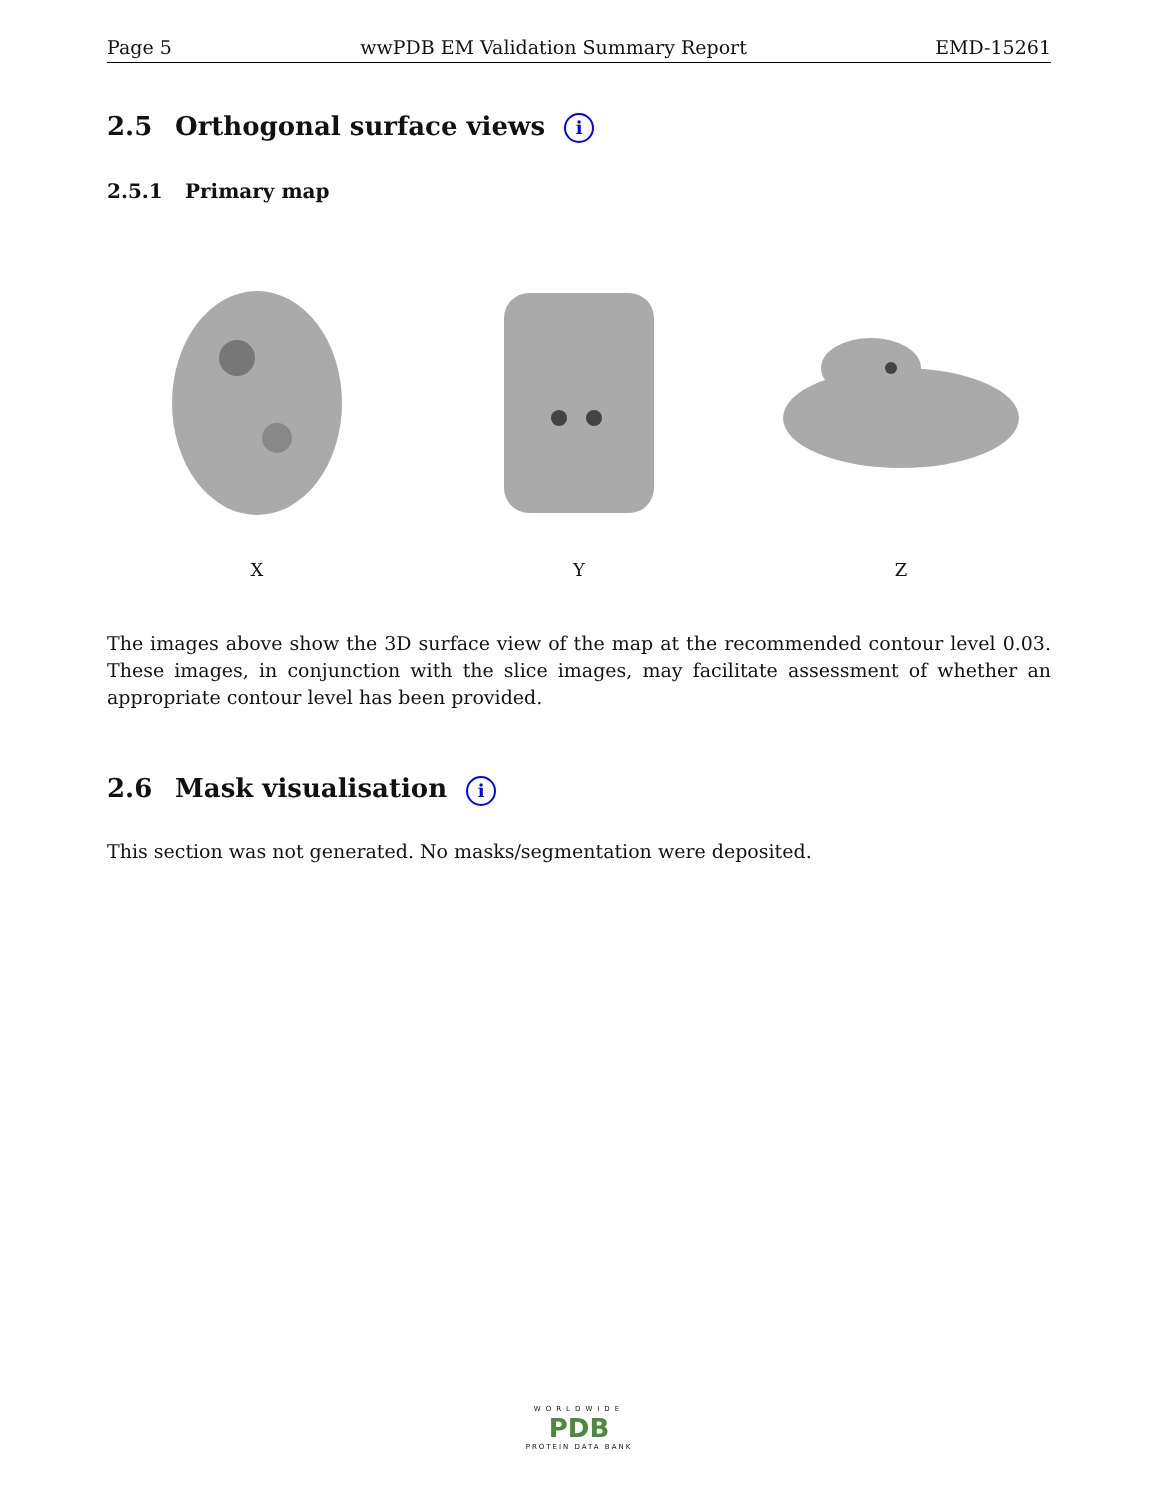Page 5 wwPDB EM Validation Summary Report EMD-15261
2.5 Orthogonal surface views i
2.5.1 Primary map
X Y Z
The images above show the 3D surface view of the map at the recommended contour level 0.03. These images, in conjunction with the slice images, may facilitate assessment of whether an appropriate contour level has been provided.
2.6 Mask visualisation i
This section was not generated. No masks/segmentation were deposited.
WORLDWIDE
PDB
PROTEIN DATA BANK